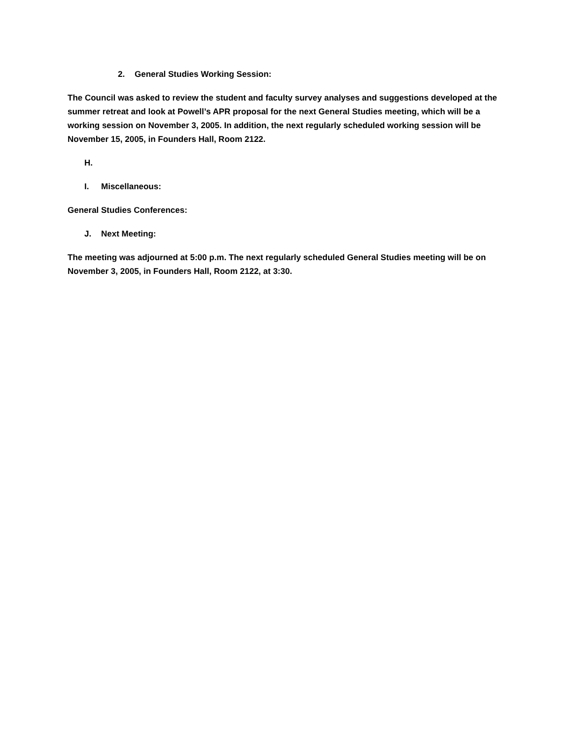2. General Studies Working Session:
The Council was asked to review the student and faculty survey analyses and suggestions developed at the summer retreat and look at Powell’s APR proposal for the next General Studies meeting, which will be a working session on November 3, 2005. In addition, the next regularly scheduled working session will be November 15, 2005, in Founders Hall, Room 2122.
H.
I. Miscellaneous:
General Studies Conferences:
J. Next Meeting:
The meeting was adjourned at 5:00 p.m. The next regularly scheduled General Studies meeting will be on November 3, 2005, in Founders Hall, Room 2122, at 3:30.